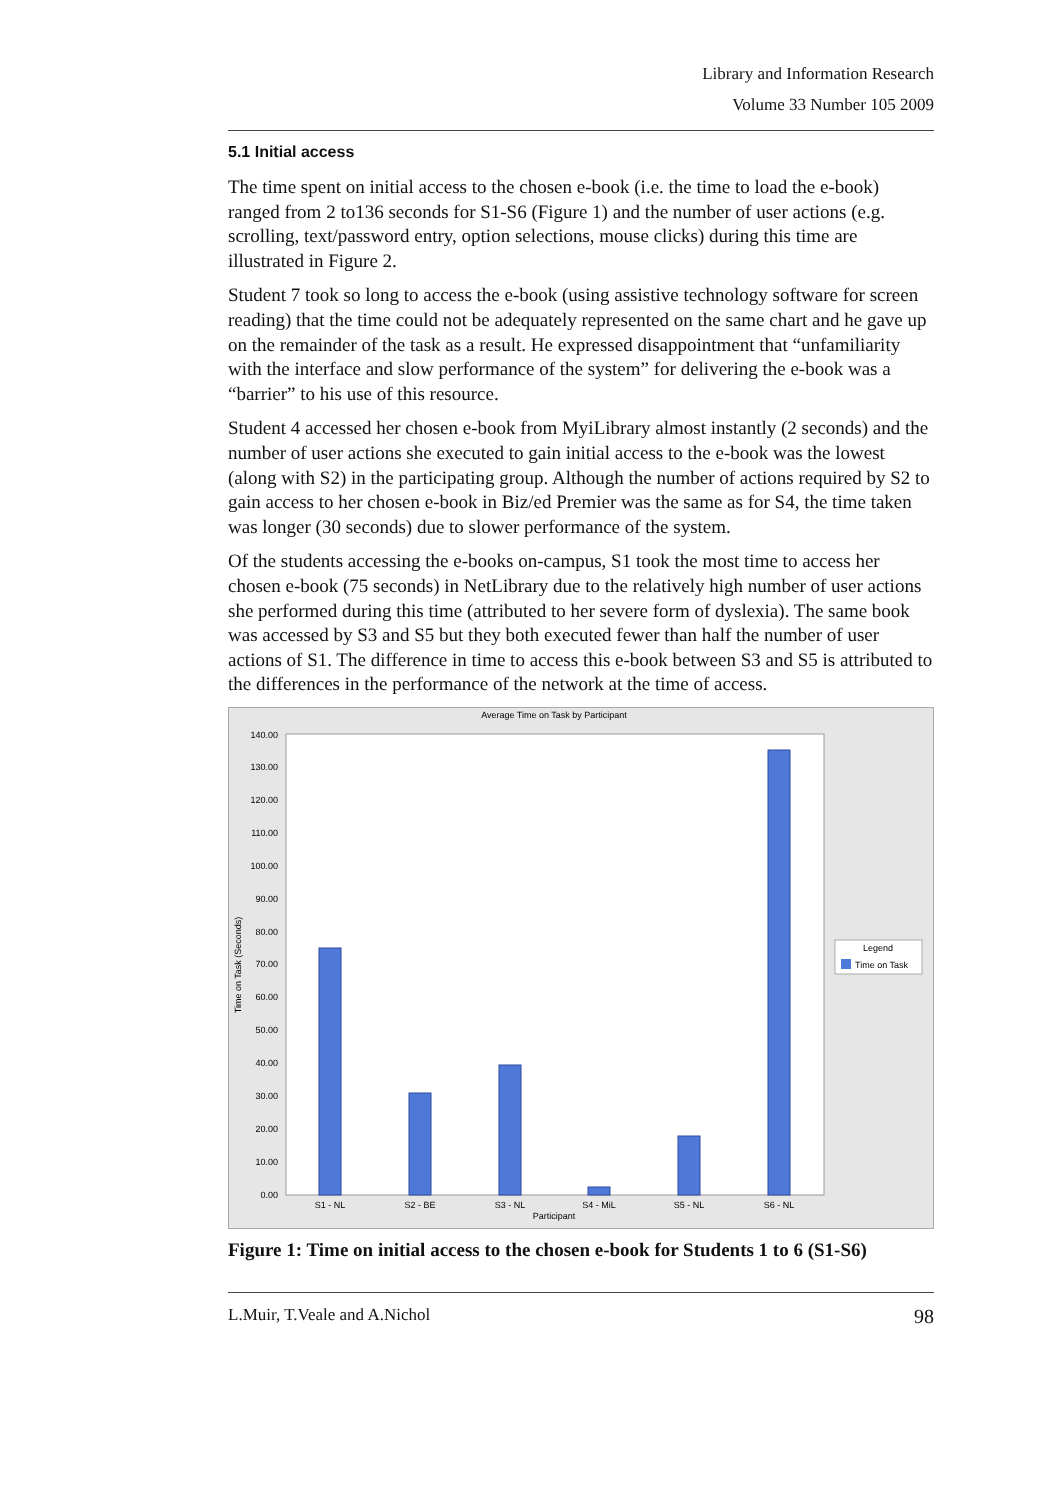Library and Information Research
Volume 33 Number 105 2009
5.1 Initial access
The time spent on initial access to the chosen e-book (i.e. the time to load the e-book) ranged from 2 to136 seconds for S1-S6 (Figure 1) and the number of user actions (e.g. scrolling, text/password entry, option selections, mouse clicks) during this time are illustrated in Figure 2.
Student 7 took so long to access the e-book (using assistive technology software for screen reading) that the time could not be adequately represented on the same chart and he gave up on the remainder of the task as a result. He expressed disappointment that “unfamiliarity with the interface and slow performance of the system” for delivering the e-book was a “barrier” to his use of this resource.
Student 4 accessed her chosen e-book from MyiLibrary almost instantly (2 seconds) and the number of user actions she executed to gain initial access to the e-book was the lowest (along with S2) in the participating group. Although the number of actions required by S2 to gain access to her chosen e-book in Biz/ed Premier was the same as for S4, the time taken was longer (30 seconds) due to slower performance of the system.
Of the students accessing the e-books on-campus, S1 took the most time to access her chosen e-book (75 seconds) in NetLibrary due to the relatively high number of user actions she performed during this time (attributed to her severe form of dyslexia). The same book was accessed by S3 and S5 but they both executed fewer than half the number of user actions of S1. The difference in time to access this e-book between S3 and S5 is attributed to the differences in the performance of the network at the time of access.
Average Time on Task by Participant
0.00
10.00
20.00
30.00
40.00
50.00
60.00
70.00
80.00
90.00
100.00
110.00
120.00
130.00
140.00
Time on Task (Seconds)
S1 - NL
S2 - BE
S3 - NL
S4 - MiL
S5 - NL
S6 - NL
Participant
Legend
Time on Task
Figure 1: Time on initial access to the chosen e-book for Students 1 to 6 (S1-S6)
L.Muir, T.Veale and A.Nichol 98